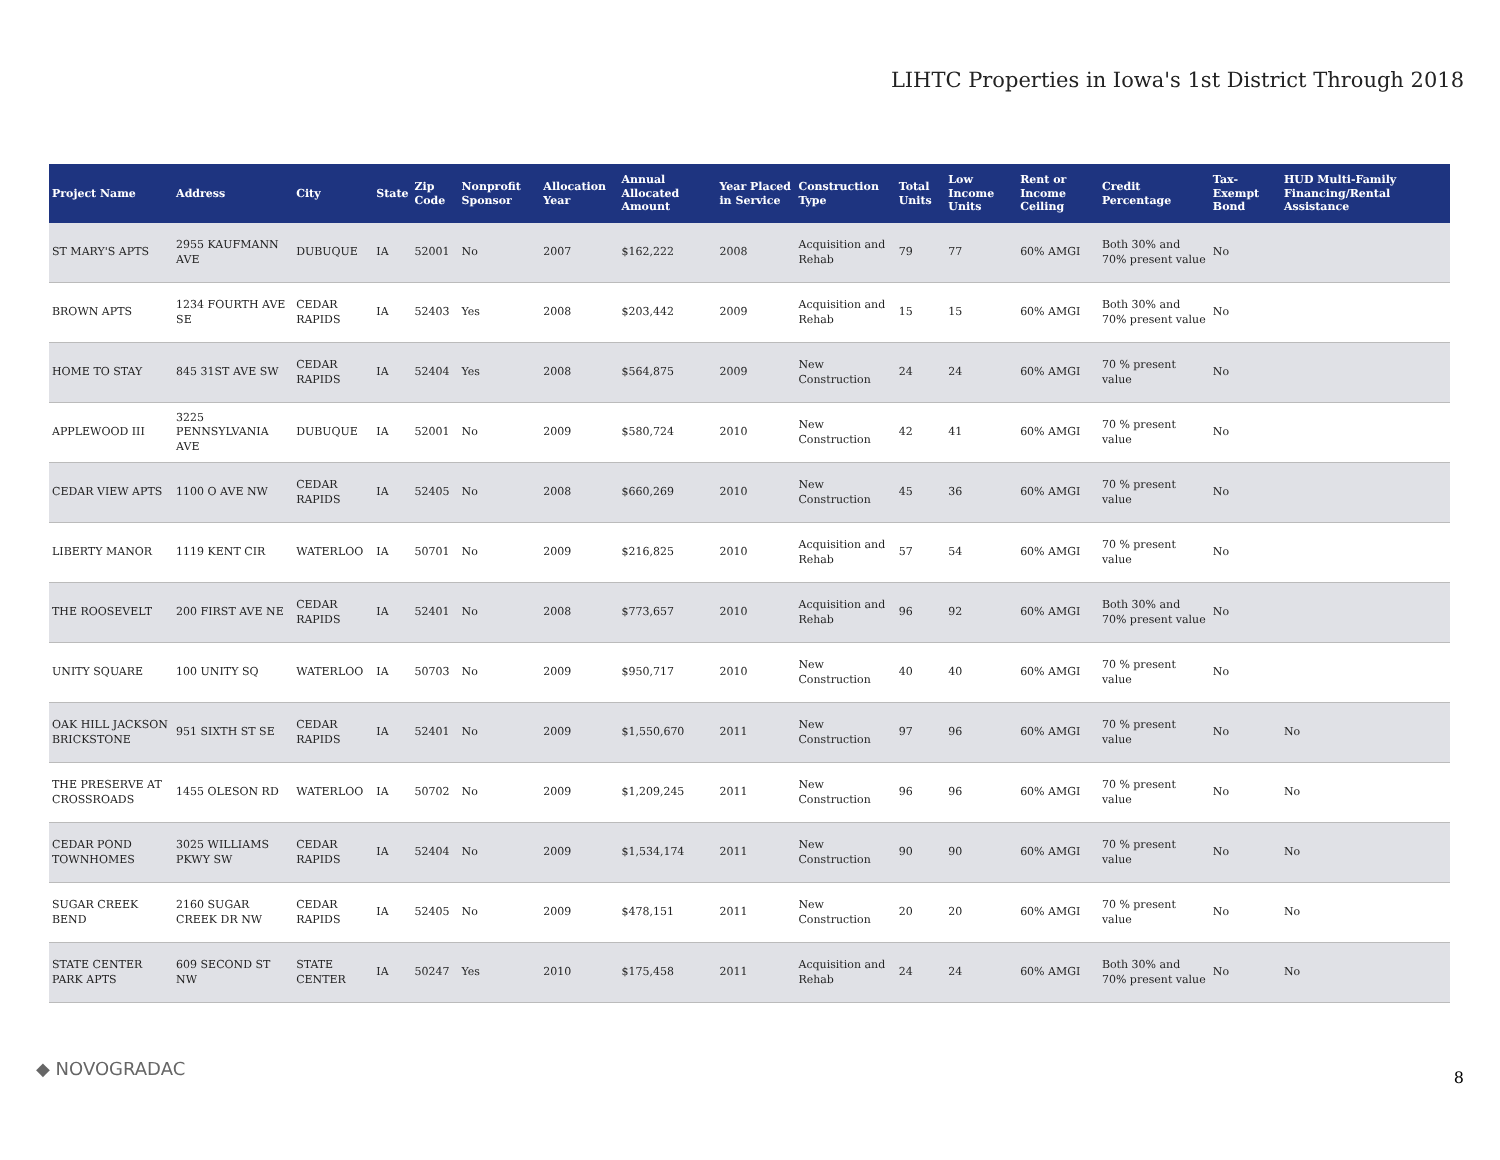LIHTC Properties in Iowa's 1st District Through 2018
| Project Name | Address | City | State | Zip Code | Nonprofit Sponsor | Allocation Year | Annual Allocated Amount | Year Placed in Service | Construction Type | Total Units | Low Income Units | Rent or Income Ceiling | Credit Percentage | Tax-Exempt Bond | HUD Multi-Family Financing/Rental Assistance |
| --- | --- | --- | --- | --- | --- | --- | --- | --- | --- | --- | --- | --- | --- | --- | --- |
| ST MARY'S APTS | 2955 KAUFMANN AVE | DUBUQUE | IA | 52001 | No | 2007 | $162,222 | 2008 | Acquisition and Rehab | 79 | 77 | 60% AMGI | Both 30% and 70% present value | No | |
| BROWN APTS | 1234 FOURTH AVE SE | CEDAR RAPIDS | IA | 52403 | Yes | 2008 | $203,442 | 2009 | Acquisition and Rehab | 15 | 15 | 60% AMGI | Both 30% and 70% present value | No | |
| HOME TO STAY | 845 31ST AVE SW | CEDAR RAPIDS | IA | 52404 | Yes | 2008 | $564,875 | 2009 | New Construction | 24 | 24 | 60% AMGI | 70 % present value | No | |
| APPLEWOOD III | 3225 PENNSYLVANIA AVE | DUBUQUE | IA | 52001 | No | 2009 | $580,724 | 2010 | New Construction | 42 | 41 | 60% AMGI | 70 % present value | No | |
| CEDAR VIEW APTS | 1100 O AVE NW | CEDAR RAPIDS | IA | 52405 | No | 2008 | $660,269 | 2010 | New Construction | 45 | 36 | 60% AMGI | 70 % present value | No | |
| LIBERTY MANOR | 1119 KENT CIR | WATERLOO | IA | 50701 | No | 2009 | $216,825 | 2010 | Acquisition and Rehab | 57 | 54 | 60% AMGI | 70 % present value | No | |
| THE ROOSEVELT | 200 FIRST AVE NE | CEDAR RAPIDS | IA | 52401 | No | 2008 | $773,657 | 2010 | Acquisition and Rehab | 96 | 92 | 60% AMGI | Both 30% and 70% present value | No | |
| UNITY SQUARE | 100 UNITY SQ | WATERLOO | IA | 50703 | No | 2009 | $950,717 | 2010 | New Construction | 40 | 40 | 60% AMGI | 70 % present value | No | |
| OAK HILL JACKSON BRICKSTONE | 951 SIXTH ST SE | CEDAR RAPIDS | IA | 52401 | No | 2009 | $1,550,670 | 2011 | New Construction | 97 | 96 | 60% AMGI | 70 % present value | No | No |
| THE PRESERVE AT CROSSROADS | 1455 OLESON RD | WATERLOO | IA | 50702 | No | 2009 | $1,209,245 | 2011 | New Construction | 96 | 96 | 60% AMGI | 70 % present value | No | No |
| CEDAR POND TOWNHOMES | 3025 WILLIAMS PKWY SW | CEDAR RAPIDS | IA | 52404 | No | 2009 | $1,534,174 | 2011 | New Construction | 90 | 90 | 60% AMGI | 70 % present value | No | No |
| SUGAR CREEK BEND | 2160 SUGAR CREEK DR NW | CEDAR RAPIDS | IA | 52405 | No | 2009 | $478,151 | 2011 | New Construction | 20 | 20 | 60% AMGI | 70 % present value | No | No |
| STATE CENTER PARK APTS | 609 SECOND ST NW | STATE CENTER | IA | 50247 | Yes | 2010 | $175,458 | 2011 | Acquisition and Rehab | 24 | 24 | 60% AMGI | Both 30% and 70% present value | No | No |
◆ NOVOGRADAC 8